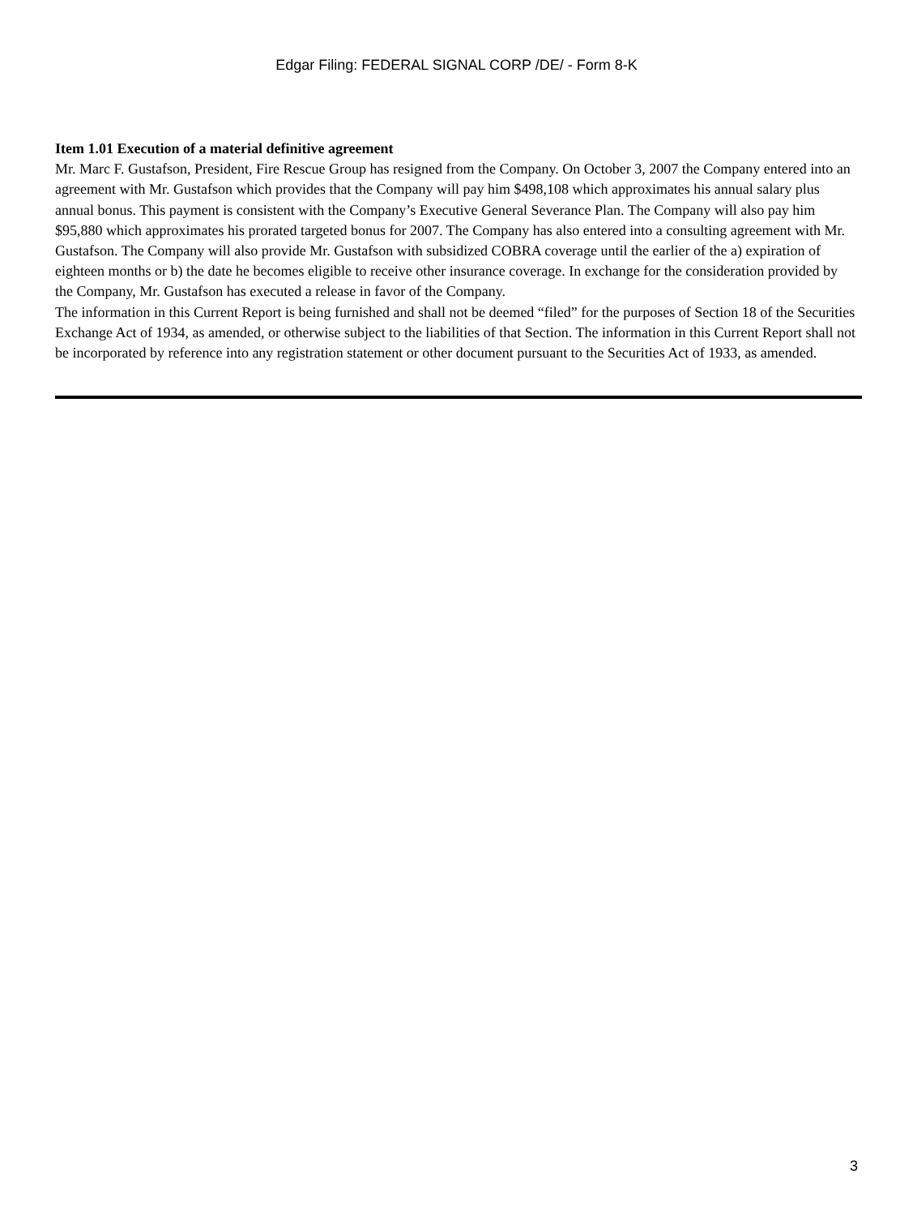Edgar Filing: FEDERAL SIGNAL CORP /DE/ - Form 8-K
Item 1.01 Execution of a material definitive agreement
Mr. Marc F. Gustafson, President, Fire Rescue Group has resigned from the Company. On October 3, 2007 the Company entered into an agreement with Mr. Gustafson which provides that the Company will pay him $498,108 which approximates his annual salary plus annual bonus. This payment is consistent with the Company’s Executive General Severance Plan. The Company will also pay him $95,880 which approximates his prorated targeted bonus for 2007. The Company has also entered into a consulting agreement with Mr. Gustafson. The Company will also provide Mr. Gustafson with subsidized COBRA coverage until the earlier of the a) expiration of eighteen months or b) the date he becomes eligible to receive other insurance coverage. In exchange for the consideration provided by the Company, Mr. Gustafson has executed a release in favor of the Company.
The information in this Current Report is being furnished and shall not be deemed “filed” for the purposes of Section 18 of the Securities Exchange Act of 1934, as amended, or otherwise subject to the liabilities of that Section. The information in this Current Report shall not be incorporated by reference into any registration statement or other document pursuant to the Securities Act of 1933, as amended.
3